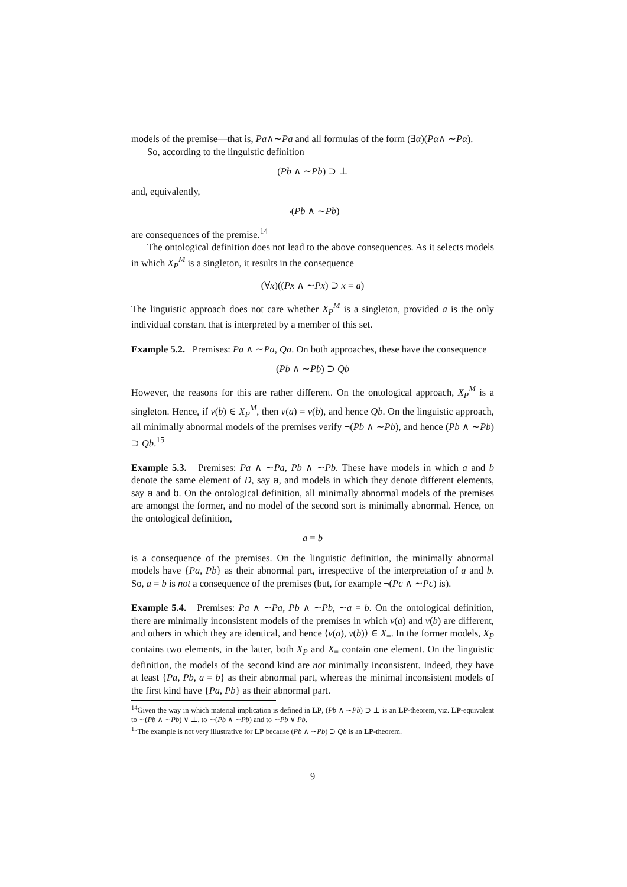models of the premise—that is, Pa∧∼Pa and all formulas of the form (∃α)(Pα∧ ∼Pα).
So, according to the linguistic definition
(Pb ∧ ∼Pb) ⊃ ⊥
and, equivalently,
¬(Pb ∧ ∼Pb)
are consequences of the premise.<sup>14</sup>
The ontological definition does not lead to the above consequences. As it selects models in which X<sub>P</sub><sup>M</sup> is a singleton, it results in the consequence
(∀x)((Px ∧ ∼Px) ⊃ x = a)
The linguistic approach does not care whether X<sub>P</sub><sup>M</sup> is a singleton, provided a is the only individual constant that is interpreted by a member of this set.
Example 5.2. Premises: Pa ∧ ∼Pa, Qa. On both approaches, these have the consequence
(Pb ∧ ∼Pb) ⊃ Qb
However, the reasons for this are rather different. On the ontological approach, X<sub>P</sub><sup>M</sup> is a singleton. Hence, if v(b) ∈ X<sub>P</sub><sup>M</sup>, then v(a) = v(b), and hence Qb. On the linguistic approach, all minimally abnormal models of the premises verify ¬(Pb ∧ ∼Pb), and hence (Pb ∧ ∼Pb) ⊃ Qb.<sup>15</sup>
Example 5.3. Premises: Pa ∧ ∼Pa, Pb ∧ ∼Pb. These have models in which a and b denote the same element of D, say a, and models in which they denote different elements, say a and b. On the ontological definition, all minimally abnormal models of the premises are amongst the former, and no model of the second sort is minimally abnormal. Hence, on the ontological definition,
a = b
is a consequence of the premises. On the linguistic definition, the minimally abnormal models have {Pa, Pb} as their abnormal part, irrespective of the interpretation of a and b. So, a = b is not a consequence of the premises (but, for example ¬(Pc ∧ ∼Pc) is).
Example 5.4. Premises: Pa ∧ ∼Pa, Pb ∧ ∼Pb, ∼a = b. On the ontological definition, there are minimally inconsistent models of the premises in which v(a) and v(b) are different, and others in which they are identical, and hence ⟨v(a), v(b)⟩ ∈ X<sub>=</sub>. In the former models, X<sub>P</sub> contains two elements, in the latter, both X<sub>P</sub> and X<sub>=</sub> contain one element. On the linguistic definition, the models of the second kind are not minimally inconsistent. Indeed, they have at least {Pa, Pb, a = b} as their abnormal part, whereas the minimal inconsistent models of the first kind have {Pa, Pb} as their abnormal part.
<sup>14</sup> Given the way in which material implication is defined in LP, (Pb ∧ ∼Pb) ⊃ ⊥ is an LP-theorem, viz. LP-equivalent to ∼(Pb ∧ ∼Pb) ∨ ⊥, to ∼(Pb ∧ ∼Pb) and to ∼Pb ∨ Pb.
<sup>15</sup> The example is not very illustrative for LP because (Pb ∧ ∼Pb) ⊃ Qb is an LP-theorem.
9